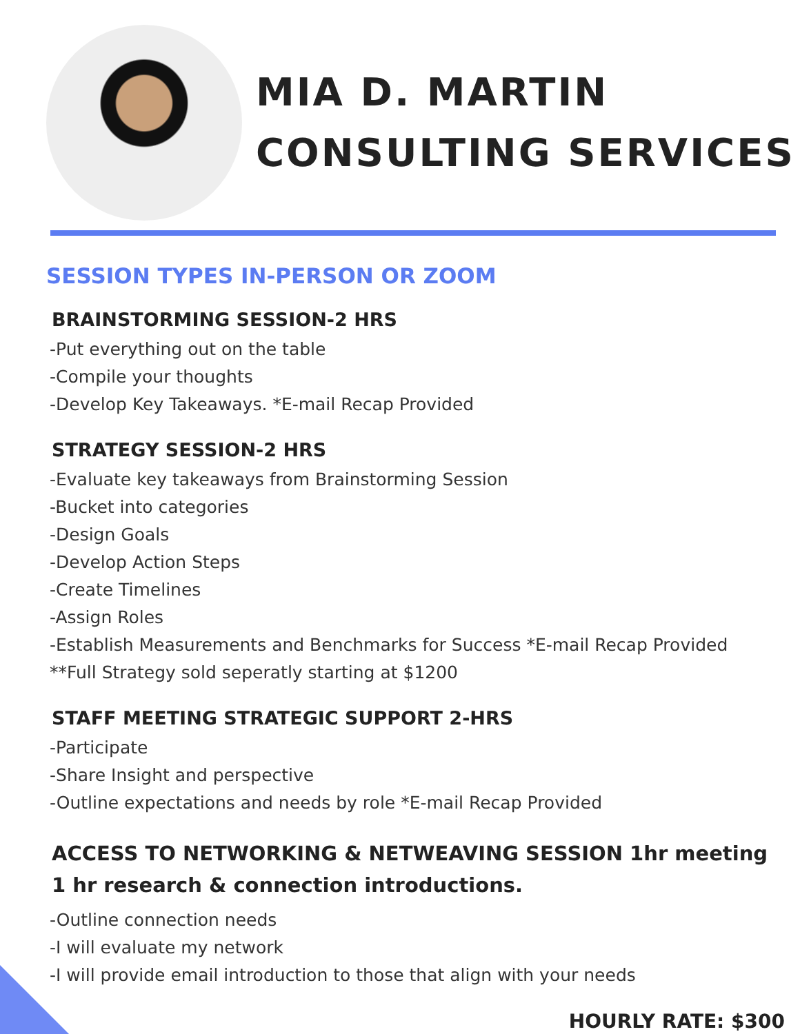MIA D. MARTIN
CONSULTING SERVICES
SESSION TYPES IN-PERSON OR ZOOM
BRAINSTORMING SESSION-2 HRS
-Put everything out on the table
-Compile your thoughts
-Develop Key Takeaways. *E-mail Recap Provided
STRATEGY SESSION-2 HRS
-Evaluate key takeaways from Brainstorming Session
-Bucket into categories
-Design Goals
-Develop Action Steps
-Create Timelines
-Assign Roles
-Establish Measurements and Benchmarks for Success *E-mail Recap Provided
**Full Strategy sold seperatly starting at $1200
STAFF MEETING STRATEGIC SUPPORT 2-HRS
-Participate
-Share Insight and perspective
-Outline expectations and needs by role *E-mail Recap Provided
ACCESS TO NETWORKING & NETWEAVING SESSION 1hr meeting 1 hr research & connection introductions.
-Outline connection needs
-I will evaluate my network
-I will provide email introduction to those that align with your needs
HOURLY RATE: $300